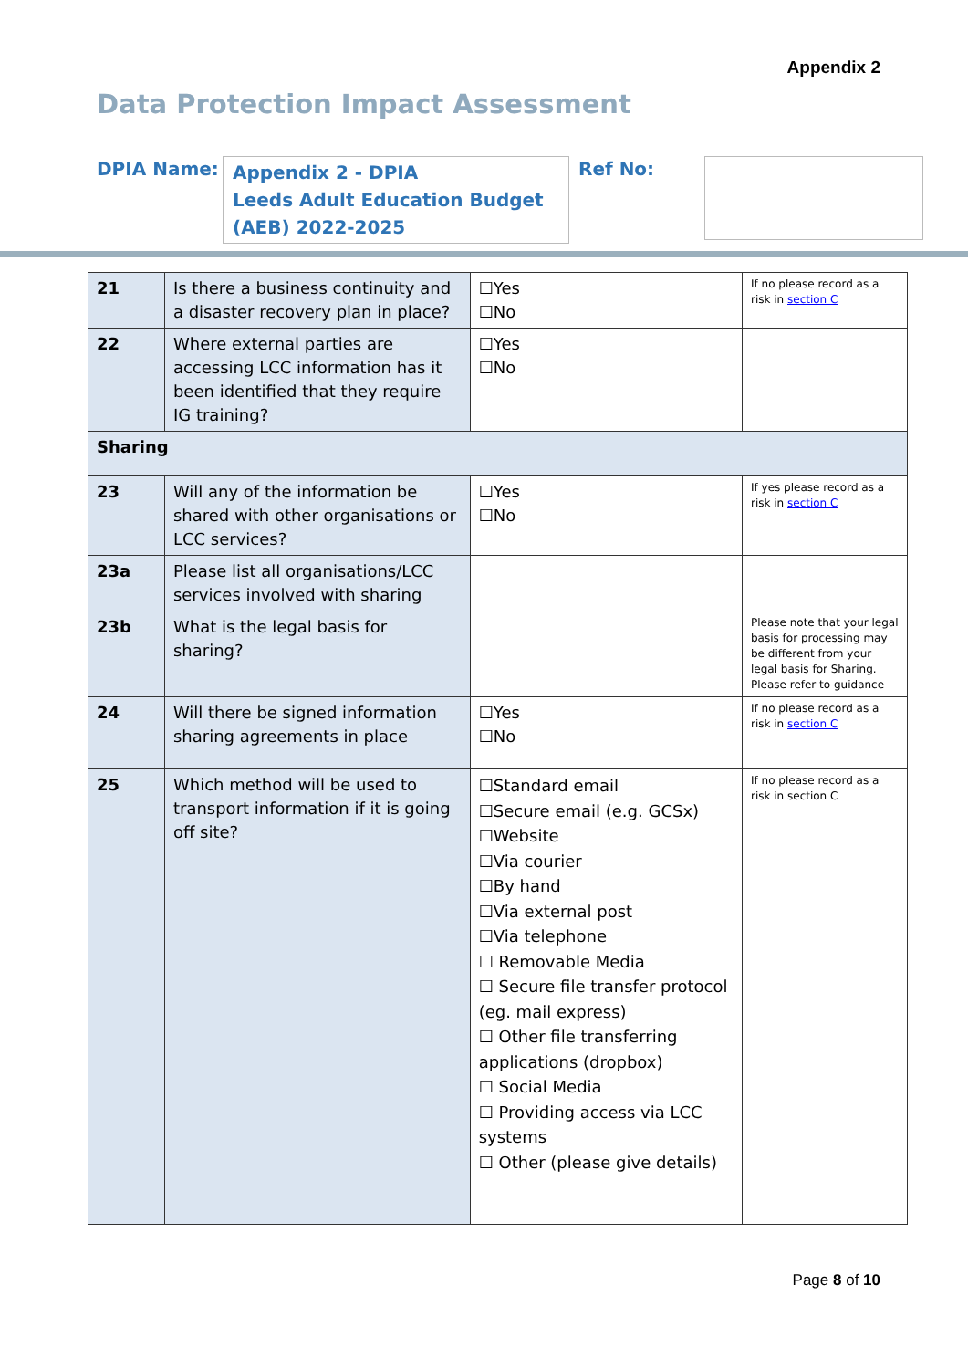Appendix 2
Data Protection Impact Assessment
DPIA Name:
Appendix 2 - DPIA
Leeds Adult Education Budget (AEB) 2022-2025
Ref No:
| 21 | Is there a business continuity and a disaster recovery plan in place? | ☐Yes ☐No | If no please record as a risk in section C |
| 22 | Where external parties are accessing LCC information has it been identified that they require IG training? | ☐Yes ☐No | |
| Sharing | | | |
| 23 | Will any of the information be shared with other organisations or LCC services? | ☐Yes ☐No | If yes please record as a risk in section C |
| 23a | Please list all organisations/LCC services involved with sharing | | |
| 23b | What is the legal basis for sharing? | | Please note that your legal basis for processing may be different from your legal basis for Sharing. Please refer to guidance |
| 24 | Will there be signed information sharing agreements in place | ☐Yes ☐No | If no please record as a risk in section C |
| 25 | Which method will be used to transport information if it is going off site? | ☐Standard email ☐Secure email (e.g. GCSx) ☐Website ☐Via courier ☐By hand ☐Via external post ☐Via telephone ☐ Removable Media ☐ Secure file transfer protocol (eg. mail express) ☐ Other file transferring applications (dropbox) ☐ Social Media ☐ Providing access via LCC systems ☐ Other (please give details) | If no please record as a risk in section C |
Page 8 of 10